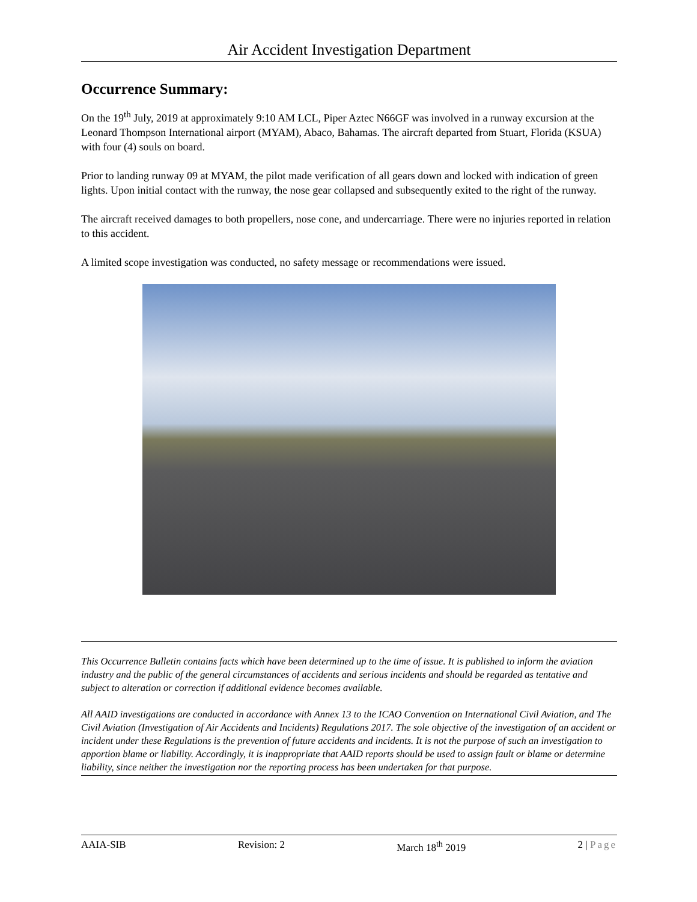Air Accident Investigation Department
Occurrence Summary:
On the 19<sup>th</sup> July, 2019 at approximately 9:10 AM LCL, Piper Aztec N66GF was involved in a runway excursion at the Leonard Thompson International airport (MYAM), Abaco, Bahamas. The aircraft departed from Stuart, Florida (KSUA) with four (4) souls on board.
Prior to landing runway 09 at MYAM, the pilot made verification of all gears down and locked with indication of green lights. Upon initial contact with the runway, the nose gear collapsed and subsequently exited to the right of the runway.
The aircraft received damages to both propellers, nose cone, and undercarriage. There were no injuries reported in relation to this accident.
A limited scope investigation was conducted, no safety message or recommendations were issued.
This Occurrence Bulletin contains facts which have been determined up to the time of issue. It is published to inform the aviation industry and the public of the general circumstances of accidents and serious incidents and should be regarded as tentative and subject to alteration or correction if additional evidence becomes available.
All AAID investigations are conducted in accordance with Annex 13 to the ICAO Convention on International Civil Aviation, and The Civil Aviation (Investigation of Air Accidents and Incidents) Regulations 2017. The sole objective of the investigation of an accident or incident under these Regulations is the prevention of future accidents and incidents. It is not the purpose of such an investigation to apportion blame or liability. Accordingly, it is inappropriate that AAID reports should be used to assign fault or blame or determine liability, since neither the investigation nor the reporting process has been undertaken for that purpose.
AAIA-SIB Revision: 2 March 18<sup>th</sup> 2019 2 | Page